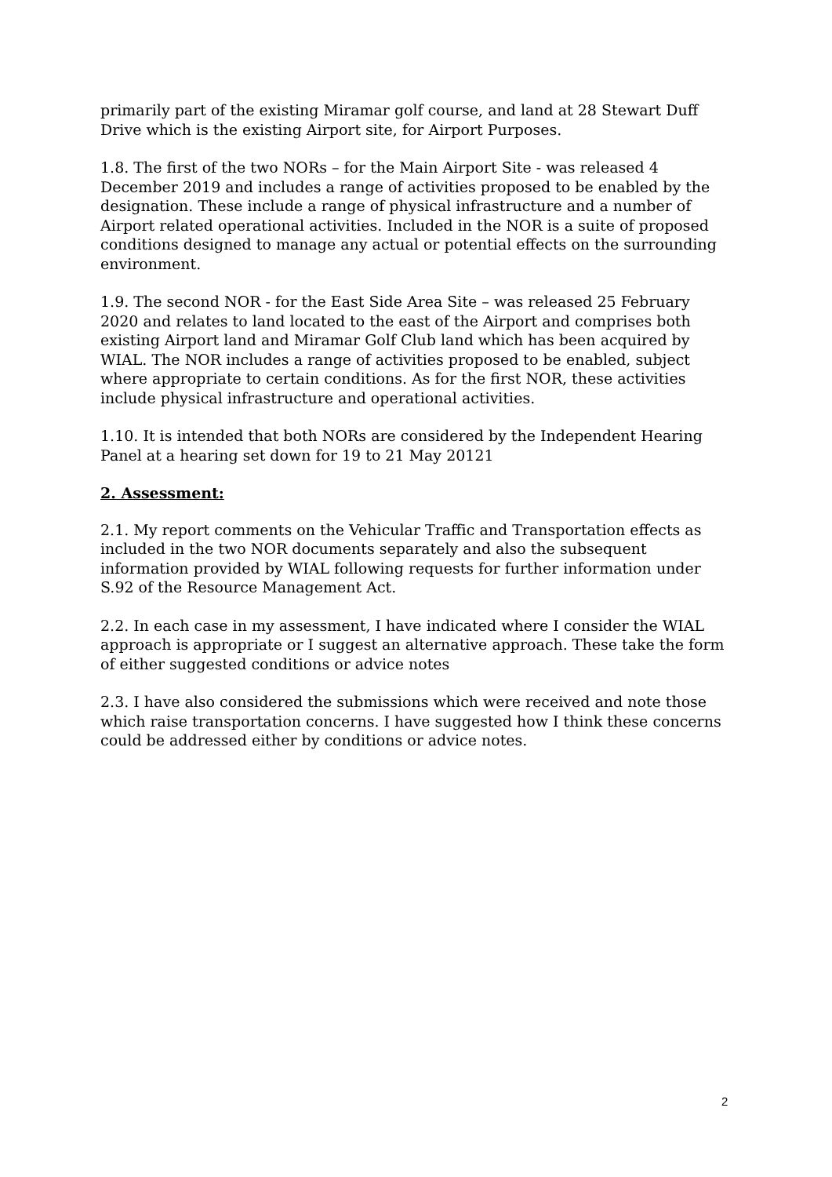primarily part of the existing Miramar golf course, and land at 28 Stewart Duff Drive which is the existing Airport site, for Airport Purposes.
1.8. The first of the two NORs – for the Main Airport Site - was released 4 December 2019 and includes a range of activities proposed to be enabled by the designation. These include a range of physical infrastructure and a number of Airport related operational activities. Included in the NOR is a suite of proposed conditions designed to manage any actual or potential effects on the surrounding environment.
1.9. The second NOR - for the East Side Area Site – was released 25 February 2020 and relates to land located to the east of the Airport and comprises both existing Airport land and Miramar Golf Club land which has been acquired by WIAL. The NOR includes a range of activities proposed to be enabled, subject where appropriate to certain conditions. As for the first NOR, these activities include physical infrastructure and operational activities.
1.10. It is intended that both NORs are considered by the Independent Hearing Panel at a hearing set down for 19 to 21 May 20121
2. Assessment:
2.1. My report comments on the Vehicular Traffic and Transportation effects as included in the two NOR documents separately and also the subsequent information provided by WIAL following requests for further information under S.92 of the Resource Management Act.
2.2. In each case in my assessment, I have indicated where I consider the WIAL approach is appropriate or I suggest an alternative approach. These take the form of either suggested conditions or advice notes
2.3. I have also considered the submissions which were received and note those which raise transportation concerns. I have suggested how I think these concerns could be addressed either by conditions or advice notes.
2